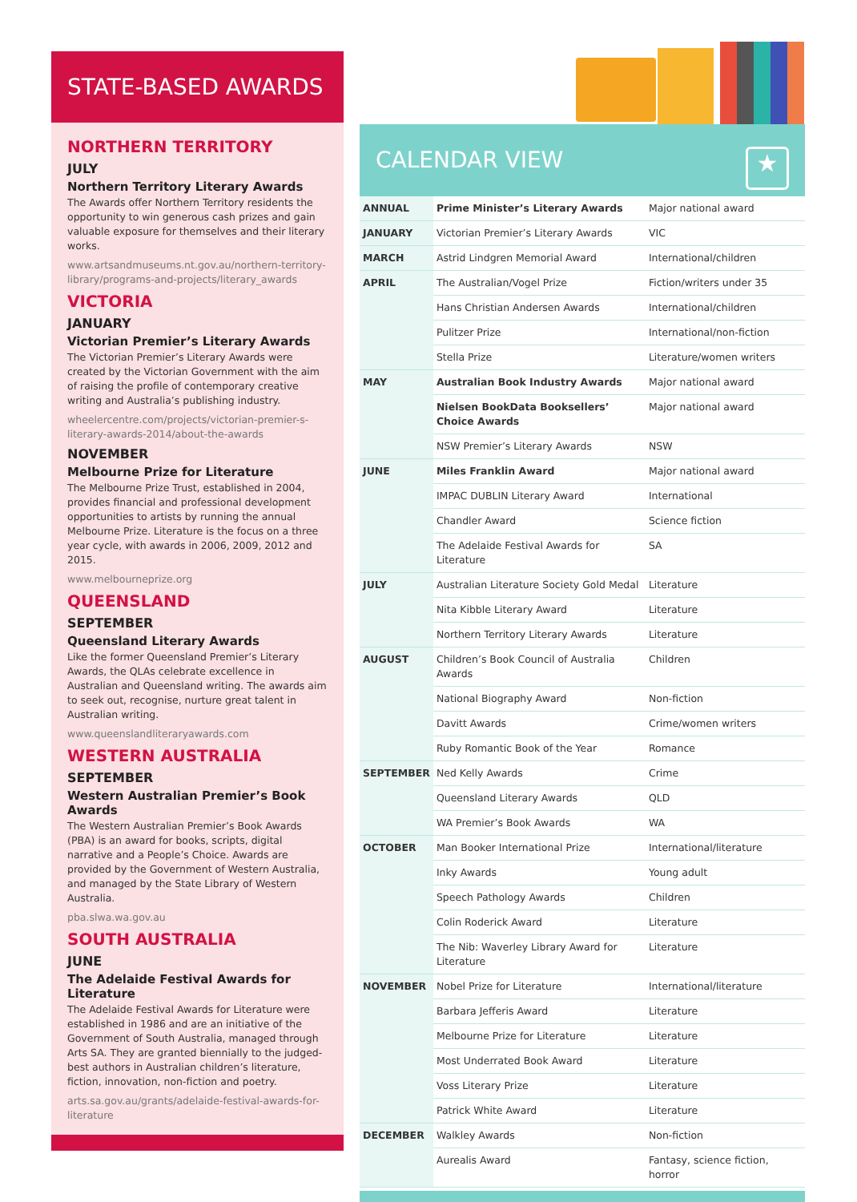STATE-BASED AWARDS
NORTHERN TERRITORY
JULY
Northern Territory Literary Awards
The Awards offer Northern Territory residents the opportunity to win generous cash prizes and gain valuable exposure for themselves and their literary works.
www.artsandmuseums.nt.gov.au/northern-territory-library/programs-and-projects/literary_awards
VICTORIA
JANUARY
Victorian Premier’s Literary Awards
The Victorian Premier’s Literary Awards were created by the Victorian Government with the aim of raising the profile of contemporary creative writing and Australia’s publishing industry.
wheelercentre.com/projects/victorian-premier-s-literary-awards-2014/about-the-awards
NOVEMBER
Melbourne Prize for Literature
The Melbourne Prize Trust, established in 2004, provides financial and professional development opportunities to artists by running the annual Melbourne Prize. Literature is the focus on a three year cycle, with awards in 2006, 2009, 2012 and 2015.
www.melbourneprize.org
QUEENSLAND
SEPTEMBER
Queensland Literary Awards
Like the former Queensland Premier’s Literary Awards, the QLAs celebrate excellence in Australian and Queensland writing. The awards aim to seek out, recognise, nurture great talent in Australian writing.
www.queenslandliteraryawards.com
WESTERN AUSTRALIA
SEPTEMBER
Western Australian Premier’s Book Awards
The Western Australian Premier’s Book Awards (PBA) is an award for books, scripts, digital narrative and a People’s Choice. Awards are provided by the Government of Western Australia, and managed by the State Library of Western Australia.
pba.slwa.wa.gov.au
SOUTH AUSTRALIA
JUNE
The Adelaide Festival Awards for Literature
The Adelaide Festival Awards for Literature were established in 1986 and are an initiative of the Government of South Australia, managed through Arts SA. They are granted biennially to the judged-best authors in Australian children’s literature, fiction, innovation, non-fiction and poetry.
arts.sa.gov.au/grants/adelaide-festival-awards-for-literature
CALENDAR VIEW ★
| ANNUAL | Prime Minister’s Literary Awards | Major national award |
| JANUARY | Victorian Premier’s Literary Awards | VIC |
| MARCH | Astrid Lindgren Memorial Award | International/children |
| APRIL | The Australian/Vogel Prize | Fiction/writers under 35 |
| | Hans Christian Andersen Awards | International/children |
| | Pulitzer Prize | International/non-fiction |
| | Stella Prize | Literature/women writers |
| MAY | Australian Book Industry Awards | Major national award |
| | Nielsen BookData Booksellers’ Choice Awards | Major national award |
| | NSW Premier’s Literary Awards | NSW |
| JUNE | Miles Franklin Award | Major national award |
| | IMPAC DUBLIN Literary Award | International |
| | Chandler Award | Science fiction |
| | The Adelaide Festival Awards for Literature | SA |
| JULY | Australian Literature Society Gold Medal | Literature |
| | Nita Kibble Literary Award | Literature |
| | Northern Territory Literary Awards | Literature |
| AUGUST | Children’s Book Council of Australia Awards | Children |
| | National Biography Award | Non-fiction |
| | Davitt Awards | Crime/women writers |
| | Ruby Romantic Book of the Year | Romance |
| SEPTEMBER | Ned Kelly Awards | Crime |
| | Queensland Literary Awards | QLD |
| | WA Premier’s Book Awards | WA |
| OCTOBER | Man Booker International Prize | International/literature |
| | Inky Awards | Young adult |
| | Speech Pathology Awards | Children |
| | Colin Roderick Award | Literature |
| | The Nib: Waverley Library Award for Literature | Literature |
| NOVEMBER | Nobel Prize for Literature | International/literature |
| | Barbara Jefferis Award | Literature |
| | Melbourne Prize for Literature | Literature |
| | Most Underrated Book Award | Literature |
| | Voss Literary Prize | Literature |
| | Patrick White Award | Literature |
| DECEMBER | Walkley Awards | Non-fiction |
| | Aurealis Award | Fantasy, science fiction, horror |